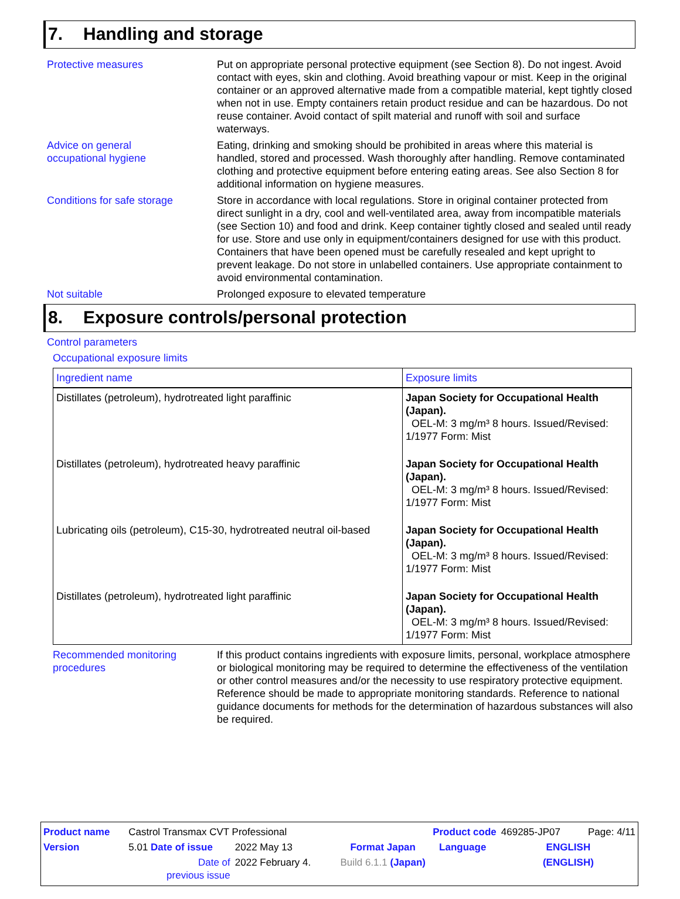7. Handling and storage
Protective measures Put on appropriate personal protective equipment (see Section 8). Do not ingest. Avoid contact with eyes, skin and clothing. Avoid breathing vapour or mist. Keep in the original container or an approved alternative made from a compatible material, kept tightly closed when not in use. Empty containers retain product residue and can be hazardous. Do not reuse container. Avoid contact of spilt material and runoff with soil and surface waterways.
Advice on general
occupational hygiene
Eating, drinking and smoking should be prohibited in areas where this material is handled, stored and processed. Wash thoroughly after handling. Remove contaminated clothing and protective equipment before entering eating areas. See also Section 8 for additional information on hygiene measures.
Conditions for safe storage
Store in accordance with local regulations. Store in original container protected from direct sunlight in a dry, cool and well-ventilated area, away from incompatible materials (see Section 10) and food and drink. Keep container tightly closed and sealed until ready for use. Store and use only in equipment/containers designed for use with this product. Containers that have been opened must be carefully resealed and kept upright to prevent leakage. Do not store in unlabelled containers. Use appropriate containment to avoid environmental contamination.
Not suitable Prolonged exposure to elevated temperature
8. Exposure controls/personal protection
Control parameters
Occupational exposure limits
| Ingredient name | Exposure limits |
| --- | --- |
| Distillates (petroleum), hydrotreated light paraffinic | Japan Society for Occupational Health (Japan). OEL-M: 3 mg/m³ 8 hours. Issued/Revised: 1/1977 Form: Mist |
| Distillates (petroleum), hydrotreated heavy paraffinic | Japan Society for Occupational Health (Japan). OEL-M: 3 mg/m³ 8 hours. Issued/Revised: 1/1977 Form: Mist |
| Lubricating oils (petroleum), C15-30, hydrotreated neutral oil-based | Japan Society for Occupational Health (Japan). OEL-M: 3 mg/m³ 8 hours. Issued/Revised: 1/1977 Form: Mist |
| Distillates (petroleum), hydrotreated light paraffinic | Japan Society for Occupational Health (Japan). OEL-M: 3 mg/m³ 8 hours. Issued/Revised: 1/1977 Form: Mist |
Recommended monitoring procedures
If this product contains ingredients with exposure limits, personal, workplace atmosphere or biological monitoring may be required to determine the effectiveness of the ventilation or other control measures and/or the necessity to use respiratory protective equipment. Reference should be made to appropriate monitoring standards. Reference to national guidance documents for methods for the determination of hazardous substances will also be required.
| Product name | Castrol Transmax CVT Professional | | | Product code | | 469285-JP07 | Page: 4/11 |
| Version | 5.01 Date of issue | 2022 May 13 | Format Japan | | Language | ENGLISH | |
| | Date of previous issue | 2022 February 4. | Build 6.1.1 (Japan) | | | (ENGLISH) | |